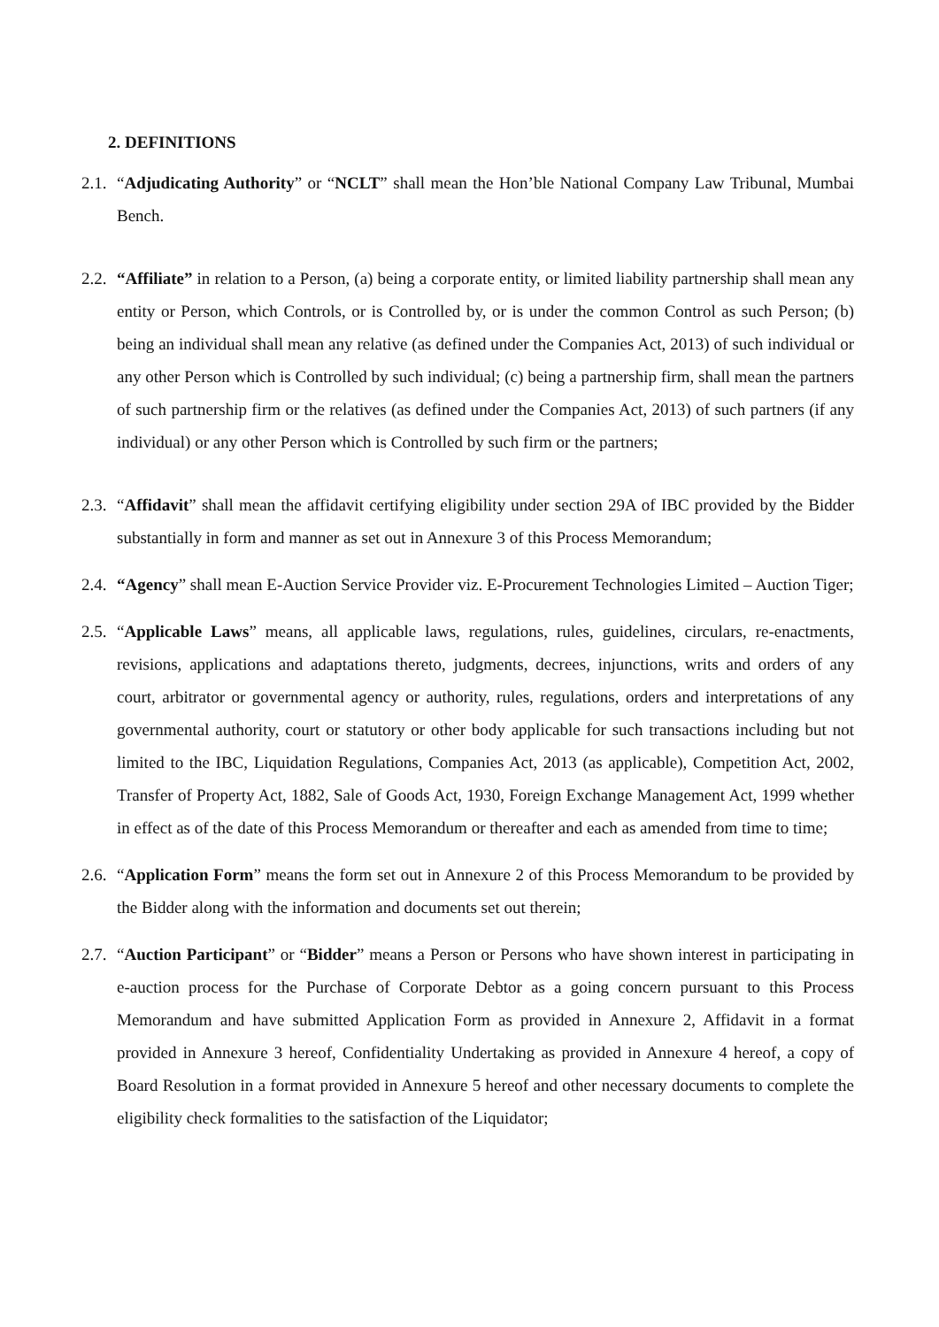2. DEFINITIONS
2.1.
“Adjudicating Authority” or “NCLT” shall mean the Hon’ble National Company Law Tribunal, Mumbai Bench.
2.2.
“Affiliate” in relation to a Person, (a) being a corporate entity, or limited liability partnership shall mean any entity or Person, which Controls, or is Controlled by, or is under the common Control as such Person; (b) being an individual shall mean any relative (as defined under the Companies Act, 2013) of such individual or any other Person which is Controlled by such individual; (c) being a partnership firm, shall mean the partners of such partnership firm or the relatives (as defined under the Companies Act, 2013) of such partners (if any individual) or any other Person which is Controlled by such firm or the partners;
2.3.
“Affidavit” shall mean the affidavit certifying eligibility under section 29A of IBC provided by the Bidder substantially in form and manner as set out in Annexure 3 of this Process Memorandum;
2.4.
“Agency” shall mean E-Auction Service Provider viz. E-Procurement Technologies Limited – Auction Tiger;
2.5.
“Applicable Laws” means, all applicable laws, regulations, rules, guidelines, circulars, re-enactments, revisions, applications and adaptations thereto, judgments, decrees, injunctions, writs and orders of any court, arbitrator or governmental agency or authority, rules, regulations, orders and interpretations of any governmental authority, court or statutory or other body applicable for such transactions including but not limited to the IBC, Liquidation Regulations, Companies Act, 2013 (as applicable), Competition Act, 2002, Transfer of Property Act, 1882, Sale of Goods Act, 1930, Foreign Exchange Management Act, 1999 whether in effect as of the date of this Process Memorandum or thereafter and each as amended from time to time;
2.6.
“Application Form” means the form set out in Annexure 2 of this Process Memorandum to be provided by the Bidder along with the information and documents set out therein;
2.7.
“Auction Participant” or “Bidder” means a Person or Persons who have shown interest in participating in e-auction process for the Purchase of Corporate Debtor as a going concern pursuant to this Process Memorandum and have submitted Application Form as provided in Annexure 2, Affidavit in a format provided in Annexure 3 hereof, Confidentiality Undertaking as provided in Annexure 4 hereof, a copy of Board Resolution in a format provided in Annexure 5 hereof and other necessary documents to complete the eligibility check formalities to the satisfaction of the Liquidator;